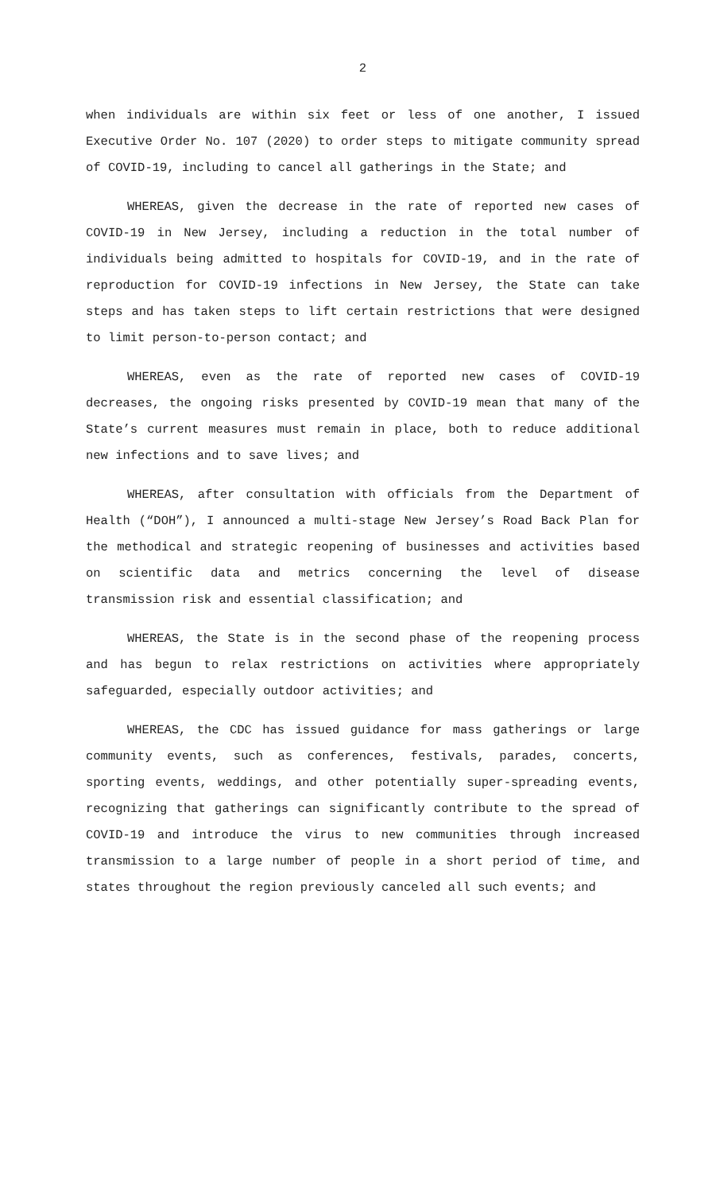2
when individuals are within six feet or less of one another, I issued Executive Order No. 107 (2020) to order steps to mitigate community spread of COVID-19, including to cancel all gatherings in the State; and
WHEREAS, given the decrease in the rate of reported new cases of COVID-19 in New Jersey, including a reduction in the total number of individuals being admitted to hospitals for COVID-19, and in the rate of reproduction for COVID-19 infections in New Jersey, the State can take steps and has taken steps to lift certain restrictions that were designed to limit person-to-person contact; and
WHEREAS, even as the rate of reported new cases of COVID-19 decreases, the ongoing risks presented by COVID-19 mean that many of the State’s current measures must remain in place, both to reduce additional new infections and to save lives; and
WHEREAS, after consultation with officials from the Department of Health (“DOH”), I announced a multi-stage New Jersey’s Road Back Plan for the methodical and strategic reopening of businesses and activities based on scientific data and metrics concerning the level of disease transmission risk and essential classification; and
WHEREAS, the State is in the second phase of the reopening process and has begun to relax restrictions on activities where appropriately safeguarded, especially outdoor activities; and
WHEREAS, the CDC has issued guidance for mass gatherings or large community events, such as conferences, festivals, parades, concerts, sporting events, weddings, and other potentially super-spreading events, recognizing that gatherings can significantly contribute to the spread of COVID-19 and introduce the virus to new communities through increased transmission to a large number of people in a short period of time, and states throughout the region previously canceled all such events; and